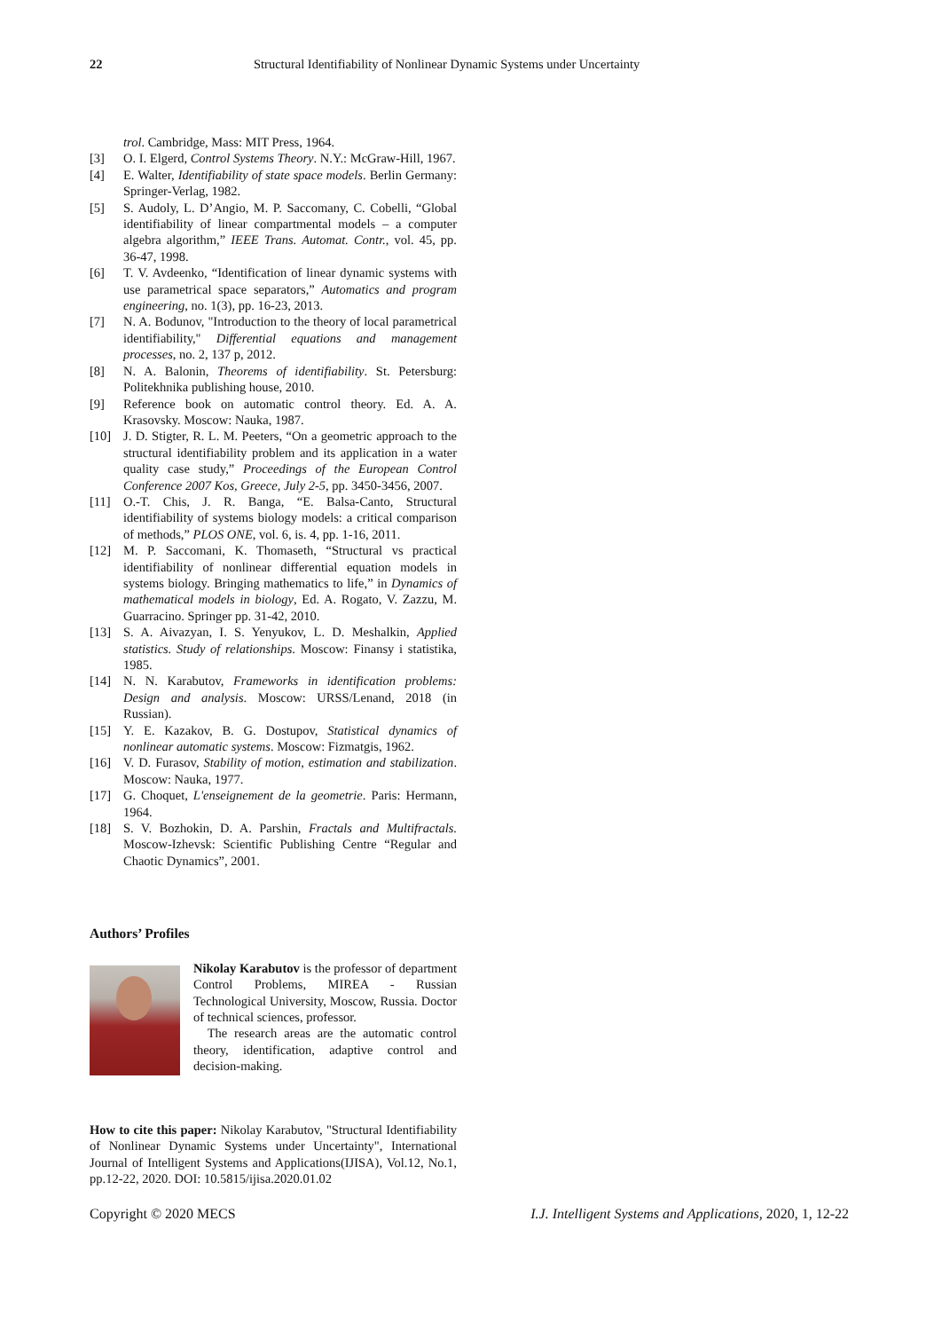22 Structural Identifiability of Nonlinear Dynamic Systems under Uncertainty
trol. Cambridge, Mass: MIT Press, 1964.
[3] O. I. Elgerd, Control Systems Theory. N.Y.: McGraw-Hill, 1967.
[4] E. Walter, Identifiability of state space models. Berlin Germany: Springer-Verlag, 1982.
[5] S. Audoly, L. D’Angio, M. P. Saccomany, C. Cobelli, “Global identifiability of linear compartmental models – a computer algebra algorithm,” IEEE Trans. Automat. Contr., vol. 45, pp. 36-47, 1998.
[6] T. V. Avdeenko, “Identification of linear dynamic systems with use parametrical space separators,” Automatics and program engineering, no. 1(3), pp. 16-23, 2013.
[7] N. A. Bodunov, "Introduction to the theory of local parametrical identifiability," Differential equations and management processes, no. 2, 137 p, 2012.
[8] N. A. Balonin, Theorems of identifiability. St. Petersburg: Politekhnika publishing house, 2010.
[9] Reference book on automatic control theory. Ed. A. A. Krasovsky. Moscow: Nauka, 1987.
[10] J. D. Stigter, R. L. M. Peeters, “On a geometric approach to the structural identifiability problem and its application in a water quality case study,” Proceedings of the European Control Conference 2007 Kos, Greece, July 2-5, pp. 3450-3456, 2007.
[11] O.-T. Chis, J. R. Banga, “E. Balsa-Canto, Structural identifiability of systems biology models: a critical comparison of methods,” PLOS ONE, vol. 6, is. 4, pp. 1-16, 2011.
[12] M. P. Saccomani, K. Thomaseth, “Structural vs practical identifiability of nonlinear differential equation models in systems biology. Bringing mathematics to life,” in Dynamics of mathematical models in biology, Ed. A. Rogato, V. Zazzu, M. Guarracino. Springer pp. 31-42, 2010.
[13] S. A. Aivazyan, I. S. Yenyukov, L. D. Meshalkin, Applied statistics. Study of relationships. Moscow: Finansy i statistika, 1985.
[14] N. N. Karabutov, Frameworks in identification problems: Design and analysis. Moscow: URSS/Lenand, 2018 (in Russian).
[15] Y. E. Kazakov, B. G. Dostupov, Statistical dynamics of nonlinear automatic systems. Moscow: Fizmatgis, 1962.
[16] V. D. Furasov, Stability of motion, estimation and stabilization. Moscow: Nauka, 1977.
[17] G. Choquet, L'enseignement de la geometrie. Paris: Hermann, 1964.
[18] S. V. Bozhokin, D. A. Parshin, Fractals and Multifractals. Moscow-Izhevsk: Scientific Publishing Centre “Regular and Chaotic Dynamics”, 2001.
Authors’ Profiles
Nikolay Karabutov is the professor of department Control Problems, MIREA - Russian Technological University, Moscow, Russia. Doctor of technical sciences, professor.
The research areas are the automatic control theory, identification, adaptive control and decision-making.
How to cite this paper: Nikolay Karabutov, "Structural Identifiability of Nonlinear Dynamic Systems under Uncertainty", International Journal of Intelligent Systems and Applications(IJISA), Vol.12, No.1, pp.12-22, 2020. DOI: 10.5815/ijisa.2020.01.02
Copyright © 2020 MECS I.J. Intelligent Systems and Applications, 2020, 1, 12-22